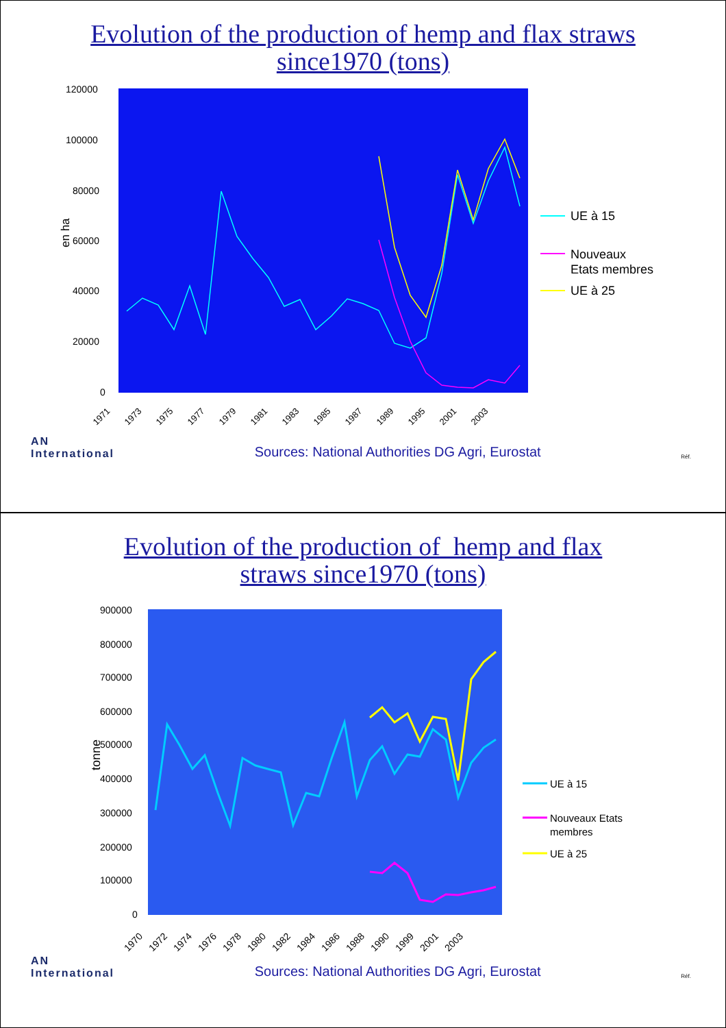Evolution of the production of hemp and flax straws
since1970 (tons)
120000
100000
80000
60000
40000
20000
0
en ha
1971
1973
1975
1977
1979
1981
1983
1985
1987
1989
1995
2001
2003
UE à 15
Nouveaux
Etats membres
UE à 25
AN
International
Sources: National Authorities DG Agri, Eurostat
Réf.
Evolution of the production of hemp and flax
straws since1970 (tons)
900000
800000
700000
600000
500000
400000
300000
200000
100000
0
tonne
1970
1972
1974
1976
1978
1980
1982
1984
1986
1988
1990
1999
2001
2003
UE à 15
Nouveaux Etats
membres
UE à 25
AN
International
Sources: National Authorities DG Agri, Eurostat
Réf.